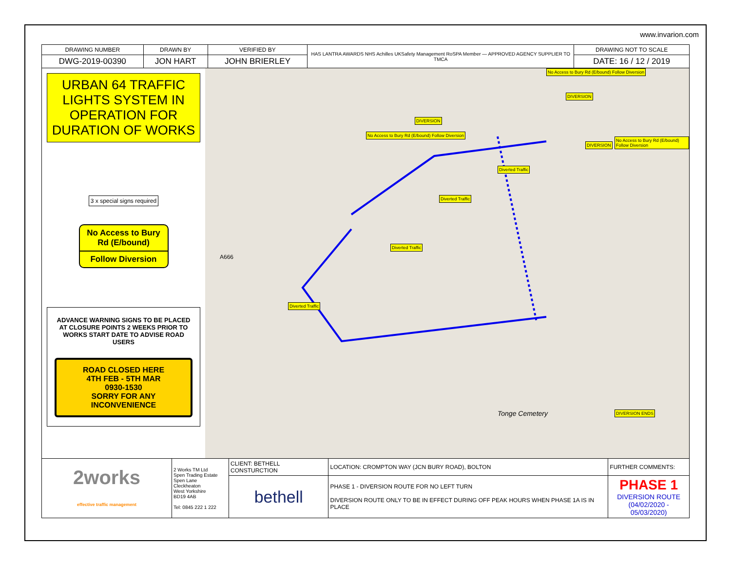www.invarion.com
| DRAWING NUMBER | DRAWN BY | VERIFIED BY | HAS LANTRA AWARDS NHS Achilles UKSafety Management RoSPA Member — APPROVED AGENCY SUPPLIER TO TMCA | DRAWING NOT TO SCALE |
| DWG-2019-00390 | JON HART | JOHN BRIERLEY | | DATE: 16 / 12 / 2019 |
URBAN 64 TRAFFIC LIGHTS SYSTEM IN OPERATION FOR DURATION OF WORKS
3 x special signs required
No Access to Bury Rd (E/bound)
Follow Diversion
ADVANCE WARNING SIGNS TO BE PLACED AT CLOSURE POINTS 2 WEEKS PRIOR TO WORKS START DATE TO ADVISE ROAD USERS
ROAD CLOSED HERE
4TH FEB - 5TH MAR
0930-1530
SORRY FOR ANY
INCONVENIENCE
No Access to Bury Rd (E/bound) Follow Diversion
DIVERSION
DIVERSION
No Access to Bury Rd (E/bound) Follow Diversion
No Access to Bury Rd (E/bound) Follow Diversion
DIVERSION
Diverted Traffic
Diverted Traffic
Diverted Traffic
Diverted Traffic
DIVERSION ENDS
A666
Tonge Cemetery
| 2works effective traffic management | 2 Works TM Ltd Spen Trading Estate Spen Lane Cleckheaton West Yorkshire BD19 4AB Tel: 0845 222 1 222 | CLIENT: BETHELL CONSTURCTION | LOCATION: CROMPTON WAY (JCN BURY ROAD), BOLTON | FURTHER COMMENTS: |
| | | bethell | PHASE 1 - DIVERSION ROUTE FOR NO LEFT TURN DIVERSION ROUTE ONLY TO BE IN EFFECT DURING OFF PEAK HOURS WHEN PHASE 1A IS IN PLACE | PHASE 1 DIVERSION ROUTE (04/02/2020 - 05/03/2020) |